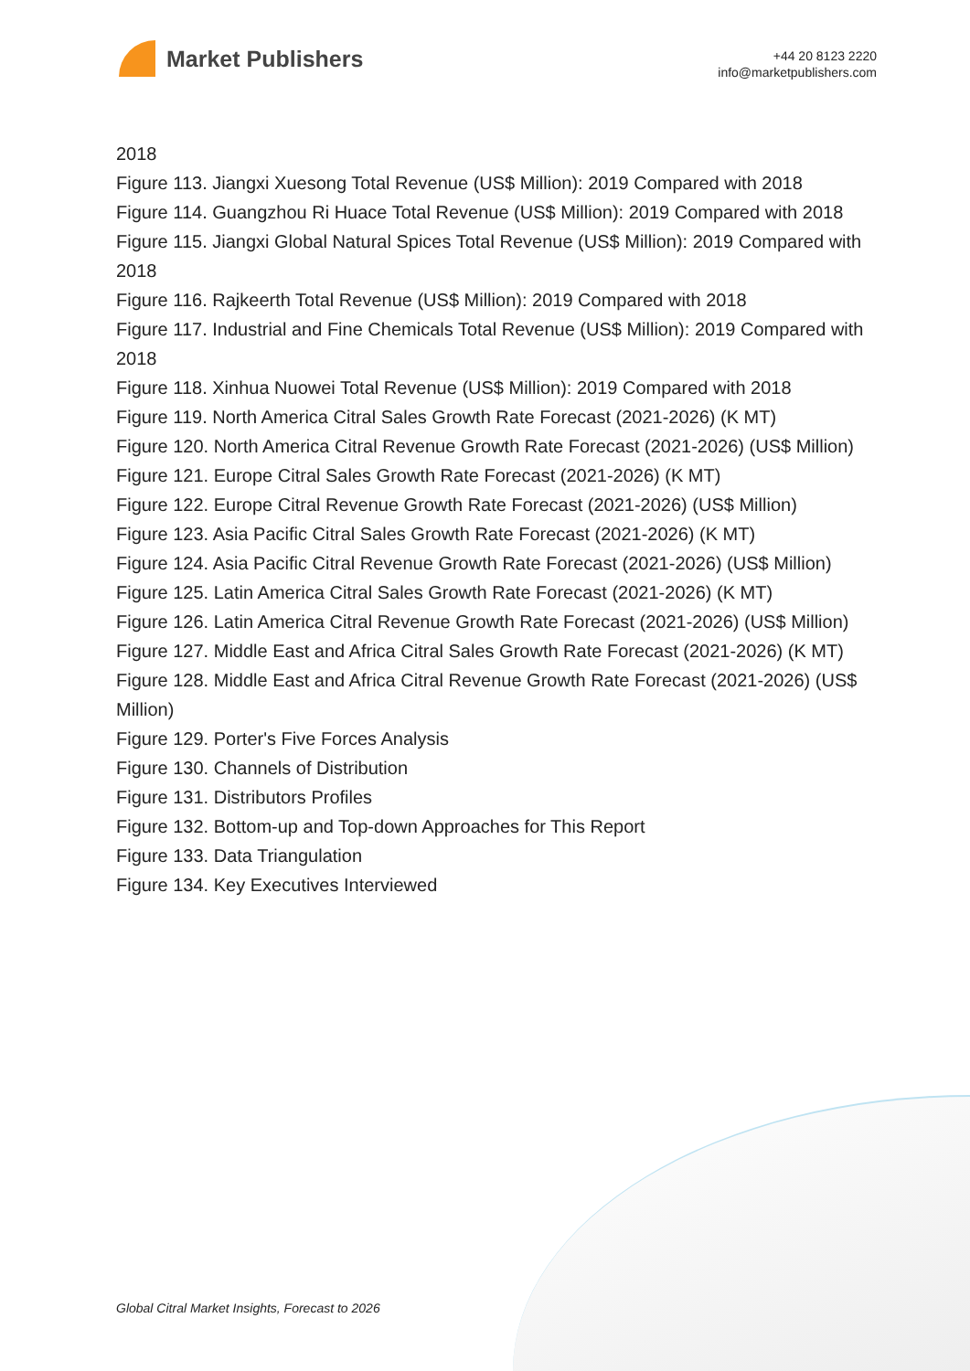Market Publishers
+44 20 8123 2220
info@marketpublishers.com
2018
Figure 113. Jiangxi Xuesong Total Revenue (US$ Million): 2019 Compared with 2018
Figure 114. Guangzhou Ri Huace Total Revenue (US$ Million): 2019 Compared with 2018
Figure 115. Jiangxi Global Natural Spices Total Revenue (US$ Million): 2019 Compared with 2018
Figure 116. Rajkeerth Total Revenue (US$ Million): 2019 Compared with 2018
Figure 117. Industrial and Fine Chemicals Total Revenue (US$ Million): 2019 Compared with 2018
Figure 118. Xinhua Nuowei Total Revenue (US$ Million): 2019 Compared with 2018
Figure 119. North America Citral Sales Growth Rate Forecast (2021-2026) (K MT)
Figure 120. North America Citral Revenue Growth Rate Forecast (2021-2026) (US$ Million)
Figure 121. Europe Citral Sales Growth Rate Forecast (2021-2026) (K MT)
Figure 122. Europe Citral Revenue Growth Rate Forecast (2021-2026) (US$ Million)
Figure 123. Asia Pacific Citral Sales Growth Rate Forecast (2021-2026) (K MT)
Figure 124. Asia Pacific Citral Revenue Growth Rate Forecast (2021-2026) (US$ Million)
Figure 125. Latin America Citral Sales Growth Rate Forecast (2021-2026) (K MT)
Figure 126. Latin America Citral Revenue Growth Rate Forecast (2021-2026) (US$ Million)
Figure 127. Middle East and Africa Citral Sales Growth Rate Forecast (2021-2026) (K MT)
Figure 128. Middle East and Africa Citral Revenue Growth Rate Forecast (2021-2026) (US$ Million)
Figure 129. Porter's Five Forces Analysis
Figure 130. Channels of Distribution
Figure 131. Distributors Profiles
Figure 132. Bottom-up and Top-down Approaches for This Report
Figure 133. Data Triangulation
Figure 134. Key Executives Interviewed
Global Citral Market Insights, Forecast to 2026